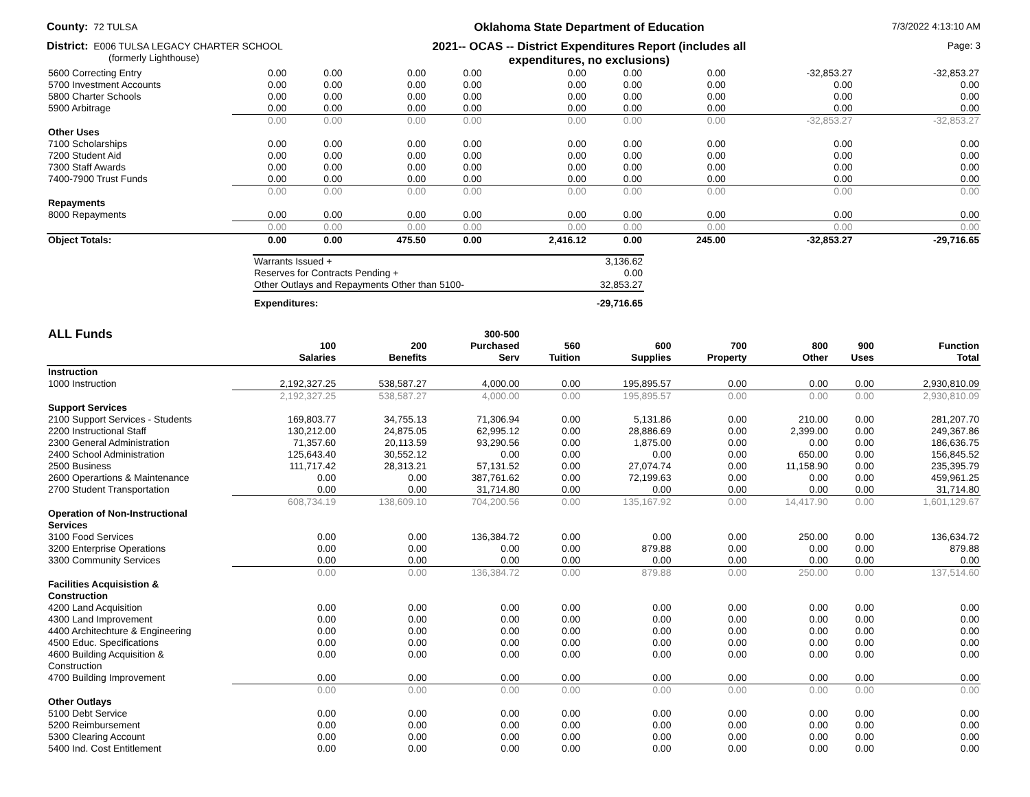County: 72 TULSA
Oklahoma State Department of Education
7/3/2022 4:13:10 AM
District: E006 TULSA LEGACY CHARTER SCHOOL
(formerly Lighthouse)
2021-- OCAS -- District Expenditures Report (includes all
expenditures, no exclusions)
Page: 3
| 5600 Correcting Entry | 0.00 | 0.00 | 0.00 | 0.00 | 0.00 | 0.00 | 0.00 | -32,853.27 | -32,853.27 |
| 5700 Investment Accounts | 0.00 | 0.00 | 0.00 | 0.00 | 0.00 | 0.00 | 0.00 | 0.00 | 0.00 |
| 5800 Charter Schools | 0.00 | 0.00 | 0.00 | 0.00 | 0.00 | 0.00 | 0.00 | 0.00 | 0.00 |
| 5900 Arbitrage | 0.00 | 0.00 | 0.00 | 0.00 | 0.00 | 0.00 | 0.00 | 0.00 | 0.00 |
| | 0.00 | 0.00 | 0.00 | 0.00 | 0.00 | 0.00 | 0.00 | -32,853.27 | -32,853.27 |
| Other Uses | | | | | | | | | |
| 7100 Scholarships | 0.00 | 0.00 | 0.00 | 0.00 | 0.00 | 0.00 | 0.00 | 0.00 | 0.00 |
| 7200 Student Aid | 0.00 | 0.00 | 0.00 | 0.00 | 0.00 | 0.00 | 0.00 | 0.00 | 0.00 |
| 7300 Staff Awards | 0.00 | 0.00 | 0.00 | 0.00 | 0.00 | 0.00 | 0.00 | 0.00 | 0.00 |
| 7400-7900 Trust Funds | 0.00 | 0.00 | 0.00 | 0.00 | 0.00 | 0.00 | 0.00 | 0.00 | 0.00 |
| | 0.00 | 0.00 | 0.00 | 0.00 | 0.00 | 0.00 | 0.00 | 0.00 | 0.00 |
| Repayments | | | | | | | | | |
| 8000 Repayments | 0.00 | 0.00 | 0.00 | 0.00 | 0.00 | 0.00 | 0.00 | 0.00 | 0.00 |
| | 0.00 | 0.00 | 0.00 | 0.00 | 0.00 | 0.00 | 0.00 | 0.00 | 0.00 |
| Object Totals: | 0.00 | 0.00 | 475.50 | 0.00 | 2,416.12 | 0.00 | 245.00 | -32,853.27 | -29,716.65 |
| Warrants Issued + | 3,136.62 |
| Reserves for Contracts Pending + | 0.00 |
| Other Outlays and Repayments Other than 5100- | 32,853.27 |
| Expenditures: | -29,716.65 |
| ALL Funds | 100 Salaries | 200 Benefits | 300-500 Purchased Serv | 560 Tuition | 600 Supplies | 700 Property | 800 Other | 900 Uses | Function Total |
| --- | --- | --- | --- | --- | --- | --- | --- | --- | --- |
| Instruction | | | | | | | | | |
| 1000 Instruction | 2,192,327.25 | 538,587.27 | 4,000.00 | 0.00 | 195,895.57 | 0.00 | 0.00 | 0.00 | 2,930,810.09 |
| | 2,192,327.25 | 538,587.27 | 4,000.00 | 0.00 | 195,895.57 | 0.00 | 0.00 | 0.00 | 2,930,810.09 |
| Support Services | | | | | | | | | |
| 2100 Support Services - Students | 169,803.77 | 34,755.13 | 71,306.94 | 0.00 | 5,131.86 | 0.00 | 210.00 | 0.00 | 281,207.70 |
| 2200 Instructional Staff | 130,212.00 | 24,875.05 | 62,995.12 | 0.00 | 28,886.69 | 0.00 | 2,399.00 | 0.00 | 249,367.86 |
| 2300 General Administration | 71,357.60 | 20,113.59 | 93,290.56 | 0.00 | 1,875.00 | 0.00 | 0.00 | 0.00 | 186,636.75 |
| 2400 School Administration | 125,643.40 | 30,552.12 | 0.00 | 0.00 | 0.00 | 0.00 | 650.00 | 0.00 | 156,845.52 |
| 2500 Business | 111,717.42 | 28,313.21 | 57,131.52 | 0.00 | 27,074.74 | 0.00 | 11,158.90 | 0.00 | 235,395.79 |
| 2600 Operartions & Maintenance | 0.00 | 0.00 | 387,761.62 | 0.00 | 72,199.63 | 0.00 | 0.00 | 0.00 | 459,961.25 |
| 2700 Student Transportation | 0.00 | 0.00 | 31,714.80 | 0.00 | 0.00 | 0.00 | 0.00 | 0.00 | 31,714.80 |
| | 608,734.19 | 138,609.10 | 704,200.56 | 0.00 | 135,167.92 | 0.00 | 14,417.90 | 0.00 | 1,601,129.67 |
| Operation of Non-Instructional Services | | | | | | | | | |
| 3100 Food Services | 0.00 | 0.00 | 136,384.72 | 0.00 | 0.00 | 0.00 | 250.00 | 0.00 | 136,634.72 |
| 3200 Enterprise Operations | 0.00 | 0.00 | 0.00 | 0.00 | 879.88 | 0.00 | 0.00 | 0.00 | 879.88 |
| 3300 Community Services | 0.00 | 0.00 | 0.00 | 0.00 | 0.00 | 0.00 | 0.00 | 0.00 | 0.00 |
| | 0.00 | 0.00 | 136,384.72 | 0.00 | 879.88 | 0.00 | 250.00 | 0.00 | 137,514.60 |
| Facilities Acquisistion & Construction | | | | | | | | | |
| 4200 Land Acquisition | 0.00 | 0.00 | 0.00 | 0.00 | 0.00 | 0.00 | 0.00 | 0.00 | 0.00 |
| 4300 Land Improvement | 0.00 | 0.00 | 0.00 | 0.00 | 0.00 | 0.00 | 0.00 | 0.00 | 0.00 |
| 4400 Architechture & Engineering | 0.00 | 0.00 | 0.00 | 0.00 | 0.00 | 0.00 | 0.00 | 0.00 | 0.00 |
| 4500 Educ. Specifications | 0.00 | 0.00 | 0.00 | 0.00 | 0.00 | 0.00 | 0.00 | 0.00 | 0.00 |
| 4600 Building Acquisition & Construction | 0.00 | 0.00 | 0.00 | 0.00 | 0.00 | 0.00 | 0.00 | 0.00 | 0.00 |
| 4700 Building Improvement | 0.00 | 0.00 | 0.00 | 0.00 | 0.00 | 0.00 | 0.00 | 0.00 | 0.00 |
| | 0.00 | 0.00 | 0.00 | 0.00 | 0.00 | 0.00 | 0.00 | 0.00 | 0.00 |
| Other Outlays | | | | | | | | | |
| 5100 Debt Service | 0.00 | 0.00 | 0.00 | 0.00 | 0.00 | 0.00 | 0.00 | 0.00 | 0.00 |
| 5200 Reimbursement | 0.00 | 0.00 | 0.00 | 0.00 | 0.00 | 0.00 | 0.00 | 0.00 | 0.00 |
| 5300 Clearing Account | 0.00 | 0.00 | 0.00 | 0.00 | 0.00 | 0.00 | 0.00 | 0.00 | 0.00 |
| 5400 Ind. Cost Entitlement | 0.00 | 0.00 | 0.00 | 0.00 | 0.00 | 0.00 | 0.00 | 0.00 | 0.00 |